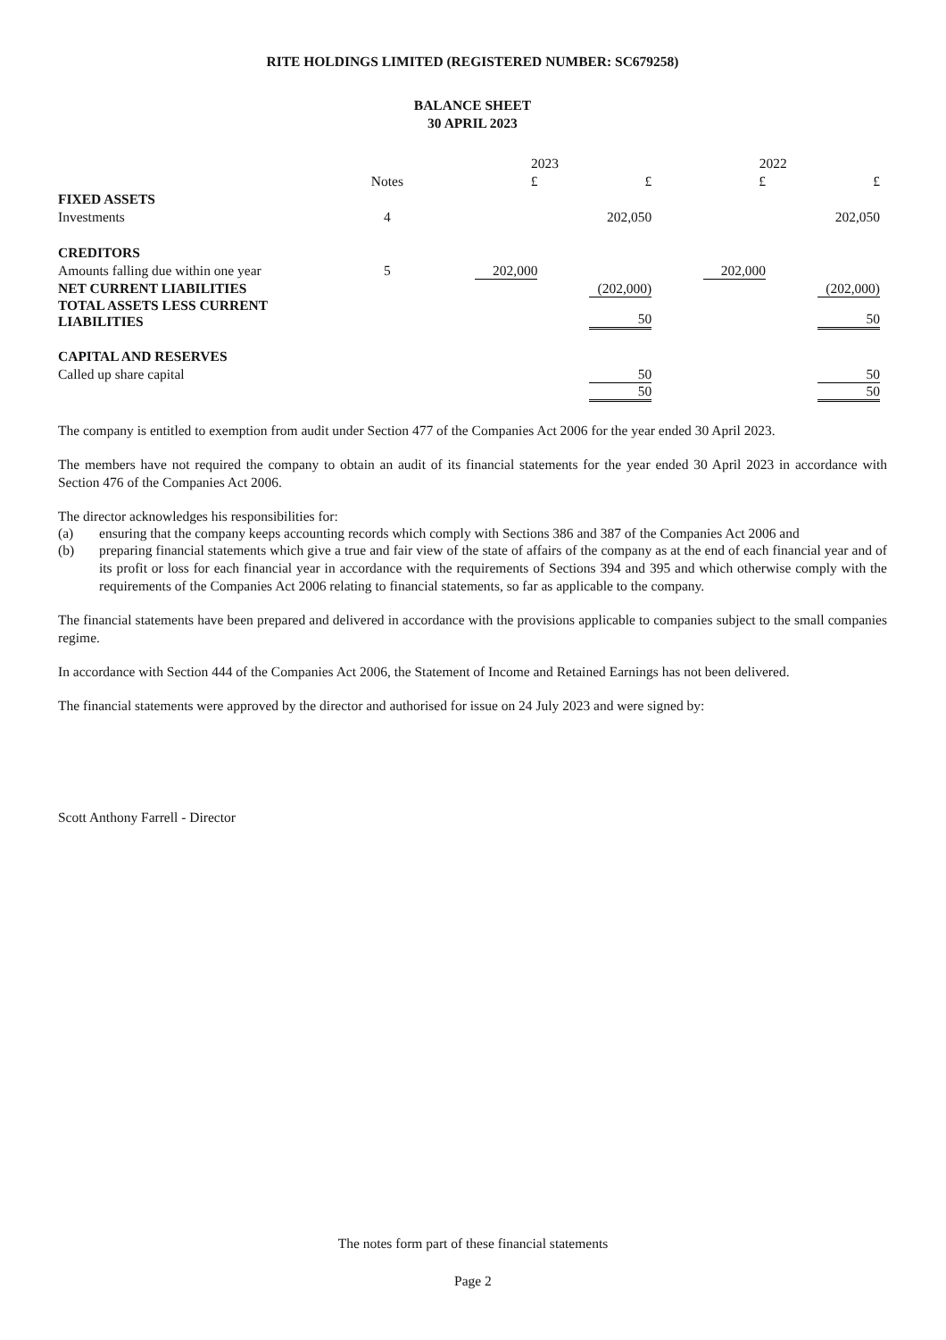RITE HOLDINGS LIMITED (REGISTERED NUMBER: SC679258)
BALANCE SHEET
30 APRIL 2023
| | | 2023 | | 2022 | |
| --- | --- | --- | --- | --- | --- |
| | Notes | £ | £ | £ | £ |
| FIXED ASSETS | | | | | |
| Investments | 4 | | 202,050 | | 202,050 |
| CREDITORS | | | | | |
| Amounts falling due within one year | 5 | 202,000 | | 202,000 | |
| NET CURRENT LIABILITIES | | | (202,000) | | (202,000) |
| TOTAL ASSETS LESS CURRENT LIABILITIES | | | 50 | | 50 |
| CAPITAL AND RESERVES | | | | | |
| Called up share capital | | | 50 | | 50 |
| | | | 50 | | 50 |
The company is entitled to exemption from audit under Section 477 of the Companies Act 2006 for the year ended 30 April 2023.
The members have not required the company to obtain an audit of its financial statements for the year ended 30 April 2023 in accordance with Section 476 of the Companies Act 2006.
The director acknowledges his responsibilities for:
(a) ensuring that the company keeps accounting records which comply with Sections 386 and 387 of the Companies Act 2006 and
(b) preparing financial statements which give a true and fair view of the state of affairs of the company as at the end of each financial year and of its profit or loss for each financial year in accordance with the requirements of Sections 394 and 395 and which otherwise comply with the requirements of the Companies Act 2006 relating to financial statements, so far as applicable to the company.
The financial statements have been prepared and delivered in accordance with the provisions applicable to companies subject to the small companies regime.
In accordance with Section 444 of the Companies Act 2006, the Statement of Income and Retained Earnings has not been delivered.
The financial statements were approved by the director and authorised for issue on 24 July 2023 and were signed by:
Scott Anthony Farrell - Director
The notes form part of these financial statements
Page 2